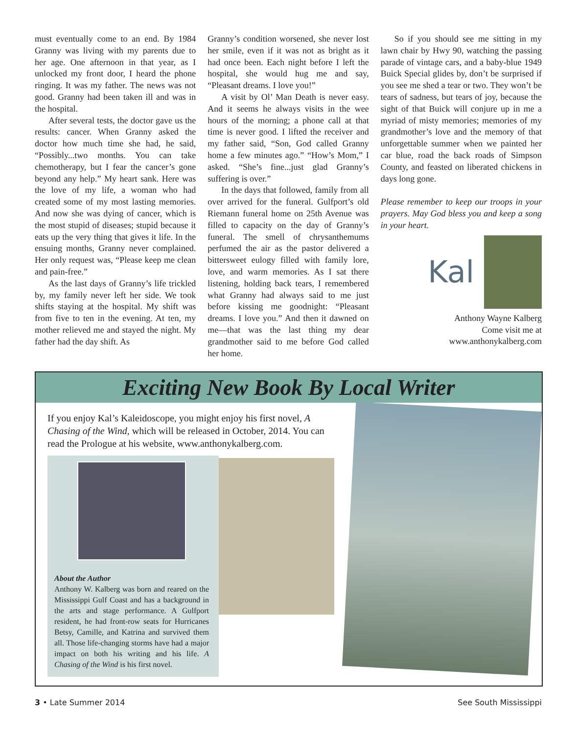must eventually come to an end. By 1984 Granny was living with my parents due to her age. One afternoon in that year, as I unlocked my front door, I heard the phone ringing. It was my father. The news was not good. Granny had been taken ill and was in the hospital.
After several tests, the doctor gave us the results: cancer. When Granny asked the doctor how much time she had, he said, “Possibly...two months. You can take chemotherapy, but I fear the cancer’s gone beyond any help.” My heart sank. Here was the love of my life, a woman who had created some of my most lasting memories. And now she was dying of cancer, which is the most stupid of diseases; stupid because it eats up the very thing that gives it life. In the ensuing months, Granny never complained. Her only request was, “Please keep me clean and pain-free.”
As the last days of Granny’s life trickled by, my family never left her side. We took shifts staying at the hospital. My shift was from five to ten in the evening. At ten, my mother relieved me and stayed the night. My father had the day shift. As
Granny’s condition worsened, she never lost her smile, even if it was not as bright as it had once been. Each night before I left the hospital, she would hug me and say, “Pleasant dreams. I love you!”
A visit by Ol’ Man Death is never easy. And it seems he always visits in the wee hours of the morning; a phone call at that time is never good. I lifted the receiver and my father said, “Son, God called Granny home a few minutes ago.” “How’s Mom,” I asked. “She’s fine...just glad Granny’s suffering is over.”
In the days that followed, family from all over arrived for the funeral. Gulfport’s old Riemann funeral home on 25th Avenue was filled to capacity on the day of Granny’s funeral. The smell of chrysanthemums perfumed the air as the pastor delivered a bittersweet eulogy filled with family lore, love, and warm memories. As I sat there listening, holding back tears, I remembered what Granny had always said to me just before kissing me goodnight: “Pleasant dreams. I love you.” And then it dawned on me—that was the last thing my dear grandmother said to me before God called her home.
So if you should see me sitting in my lawn chair by Hwy 90, watching the passing parade of vintage cars, and a baby-blue 1949 Buick Special glides by, don’t be surprised if you see me shed a tear or two. They won’t be tears of sadness, but tears of joy, because the sight of that Buick will conjure up in me a myriad of misty memories; memories of my grandmother’s love and the memory of that unforgettable summer when we painted her car blue, road the back roads of Simpson County, and feasted on liberated chickens in days long gone.
Please remember to keep our troops in your prayers. May God bless you and keep a song in your heart.
Kal
Anthony Wayne Kalberg
Come visit me at
www.anthonykalberg.com
Exciting New Book By Local Writer
If you enjoy Kal’s Kaleidoscope, you might enjoy his first novel, A Chasing of the Wind, which will be released in October, 2014. You can read the Prologue at his website, www.anthonykalberg.com.
About the Author
Anthony W. Kalberg was born and reared on the Mississippi Gulf Coast and has a background in the arts and stage performance. A Gulfport resident, he had front-row seats for Hurricanes Betsy, Camille, and Katrina and survived them all. Those life-changing storms have had a major impact on both his writing and his life. A Chasing of the Wind is his first novel.
3 • Late Summer 2014 See South Mississippi